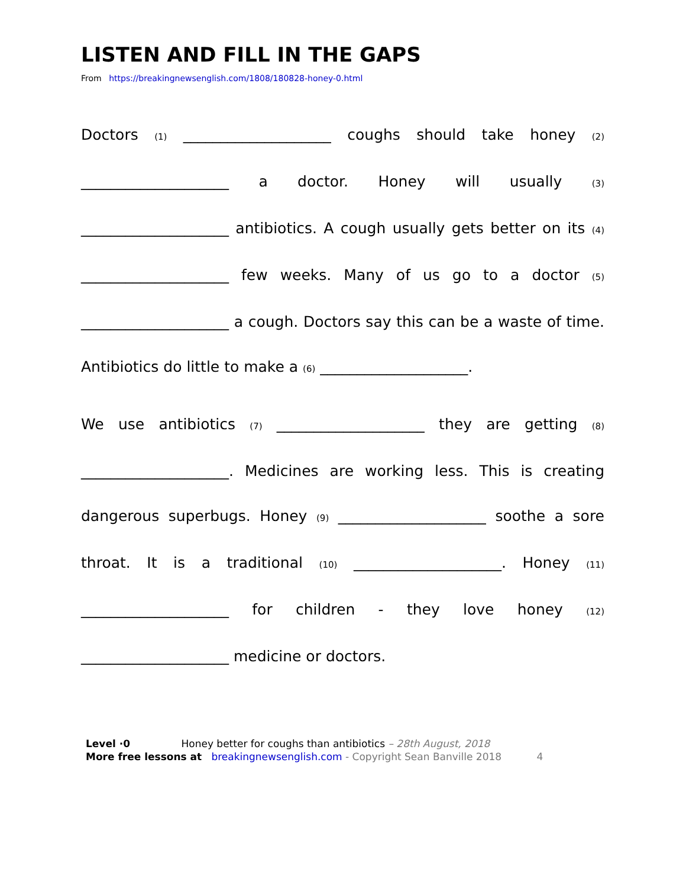LISTEN AND FILL IN THE GAPS
From https://breakingnewsenglish.com/1808/180828-honey-0.html
Doctors (1) ____________________ coughs should take honey (2) ____________________ a doctor. Honey will usually (3) ____________________ antibiotics. A cough usually gets better on its (4) ____________________ few weeks. Many of us go to a doctor (5) ____________________ a cough. Doctors say this can be a waste of time. Antibiotics do little to make a (6) ____________________.
We use antibiotics (7) ____________________ they are getting (8) ____________________. Medicines are working less. This is creating dangerous superbugs. Honey (9) ____________________ soothe a sore throat. It is a traditional (10) ____________________. Honey (11) ____________________ for children - they love honey (12) ____________________ medicine or doctors.
Level ·0 Honey better for coughs than antibiotics – 28th August, 2018
More free lessons at breakingnewsenglish.com - Copyright Sean Banville 2018 4